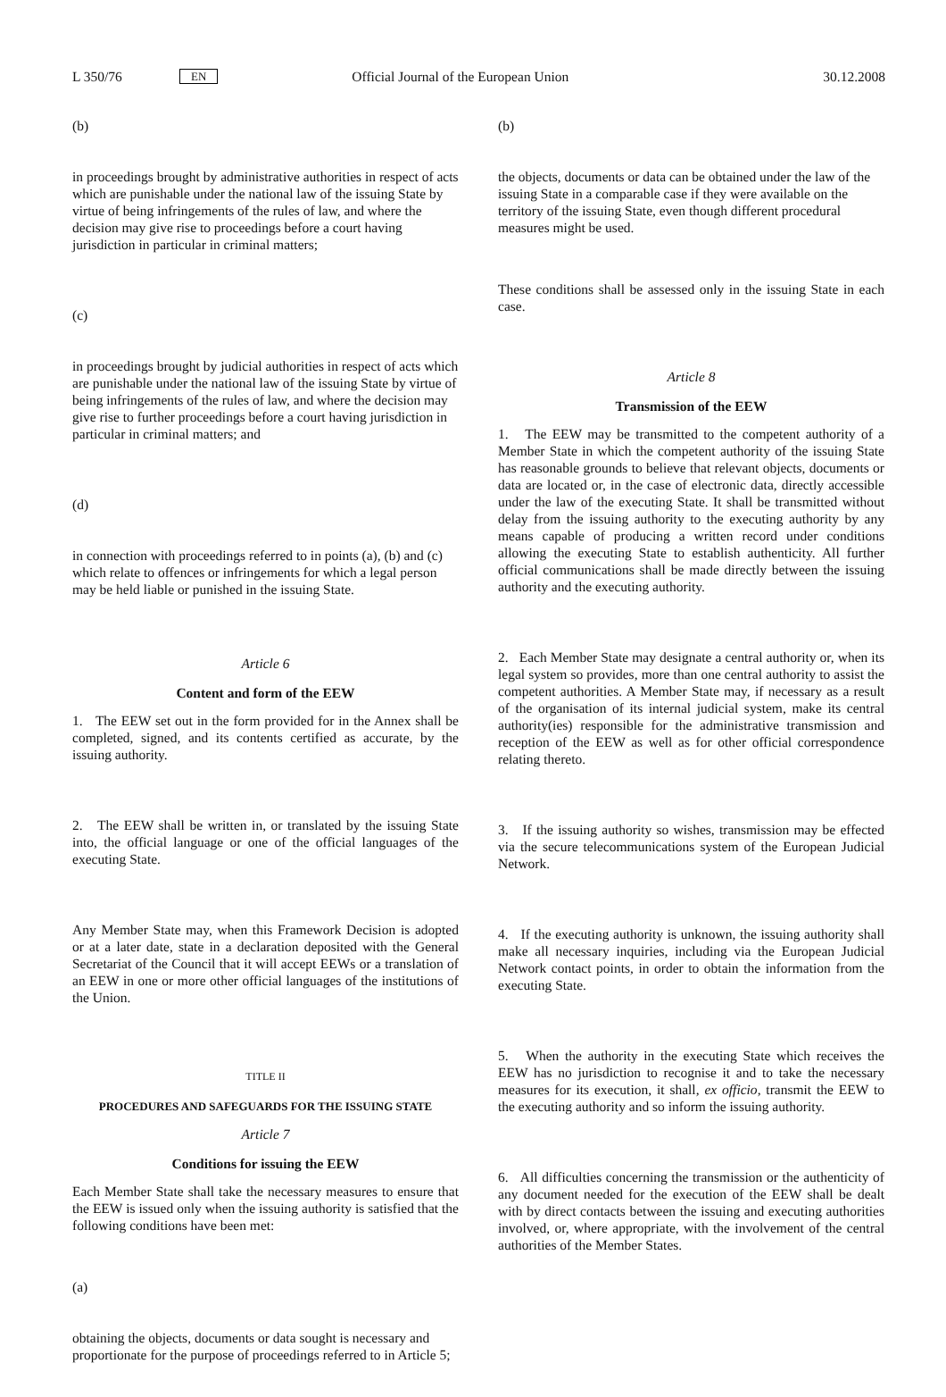L 350/76 EN Official Journal of the European Union 30.12.2008
(b)
in proceedings brought by administrative authorities in respect of acts which are punishable under the national law of the issuing State by virtue of being infringements of the rules of law, and where the decision may give rise to proceedings before a court having jurisdiction in particular in criminal matters;
(c)
in proceedings brought by judicial authorities in respect of acts which are punishable under the national law of the issuing State by virtue of being infringements of the rules of law, and where the decision may give rise to further proceedings before a court having jurisdiction in particular in criminal matters; and
(d)
in connection with proceedings referred to in points (a), (b) and (c) which relate to offences or infringements for which a legal person may be held liable or punished in the issuing State.
Article 6
Content and form of the EEW
1. The EEW set out in the form provided for in the Annex shall be completed, signed, and its contents certified as accurate, by the issuing authority.
2. The EEW shall be written in, or translated by the issuing State into, the official language or one of the official languages of the executing State.
Any Member State may, when this Framework Decision is adopted or at a later date, state in a declaration deposited with the General Secretariat of the Council that it will accept EEWs or a translation of an EEW in one or more other official languages of the institutions of the Union.
TITLE II
PROCEDURES AND SAFEGUARDS FOR THE ISSUING STATE
Article 7
Conditions for issuing the EEW
Each Member State shall take the necessary measures to ensure that the EEW is issued only when the issuing authority is satisfied that the following conditions have been met:
(a)
obtaining the objects, documents or data sought is necessary and proportionate for the purpose of proceedings referred to in Article 5;
(b)
the objects, documents or data can be obtained under the law of the issuing State in a comparable case if they were available on the territory of the issuing State, even though different procedural measures might be used.
These conditions shall be assessed only in the issuing State in each case.
Article 8
Transmission of the EEW
1. The EEW may be transmitted to the competent authority of a Member State in which the competent authority of the issuing State has reasonable grounds to believe that relevant objects, documents or data are located or, in the case of electronic data, directly accessible under the law of the executing State. It shall be transmitted without delay from the issuing authority to the executing authority by any means capable of producing a written record under conditions allowing the executing State to establish authenticity. All further official communications shall be made directly between the issuing authority and the executing authority.
2. Each Member State may designate a central authority or, when its legal system so provides, more than one central authority to assist the competent authorities. A Member State may, if necessary as a result of the organisation of its internal judicial system, make its central authority(ies) responsible for the administrative transmission and reception of the EEW as well as for other official correspondence relating thereto.
3. If the issuing authority so wishes, transmission may be effected via the secure telecommunications system of the European Judicial Network.
4. If the executing authority is unknown, the issuing authority shall make all necessary inquiries, including via the European Judicial Network contact points, in order to obtain the information from the executing State.
5. When the authority in the executing State which receives the EEW has no jurisdiction to recognise it and to take the necessary measures for its execution, it shall, ex officio, transmit the EEW to the executing authority and so inform the issuing authority.
6. All difficulties concerning the transmission or the authenticity of any document needed for the execution of the EEW shall be dealt with by direct contacts between the issuing and executing authorities involved, or, where appropriate, with the involvement of the central authorities of the Member States.